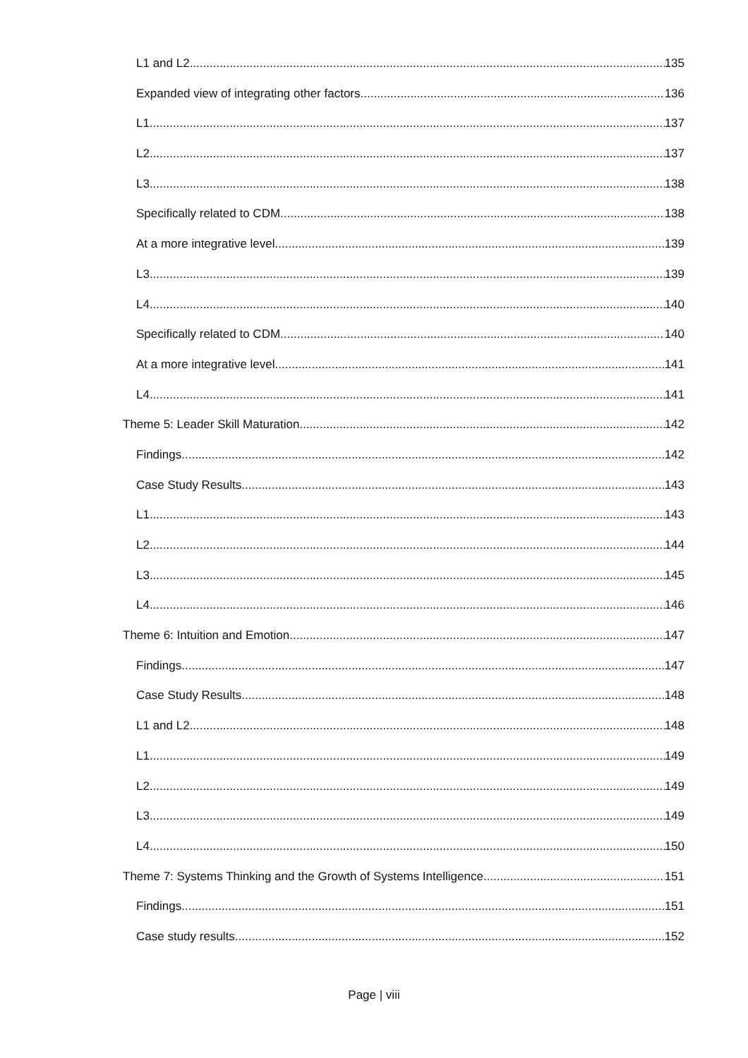L1 and L2 135
Expanded view of integrating other factors 136
L1 137
L2 137
L3 138
Specifically related to CDM 138
At a more integrative level 139
L3 139
L4 140
Specifically related to CDM 140
At a more integrative level 141
L4 141
Theme 5: Leader Skill Maturation 142
Findings 142
Case Study Results 143
L1 143
L2 144
L3 145
L4 146
Theme 6: Intuition and Emotion 147
Findings 147
Case Study Results 148
L1 and L2 148
L1 149
L2 149
L3 149
L4 150
Theme 7: Systems Thinking and the Growth of Systems Intelligence 151
Findings 151
Case study results 152
Page | viii